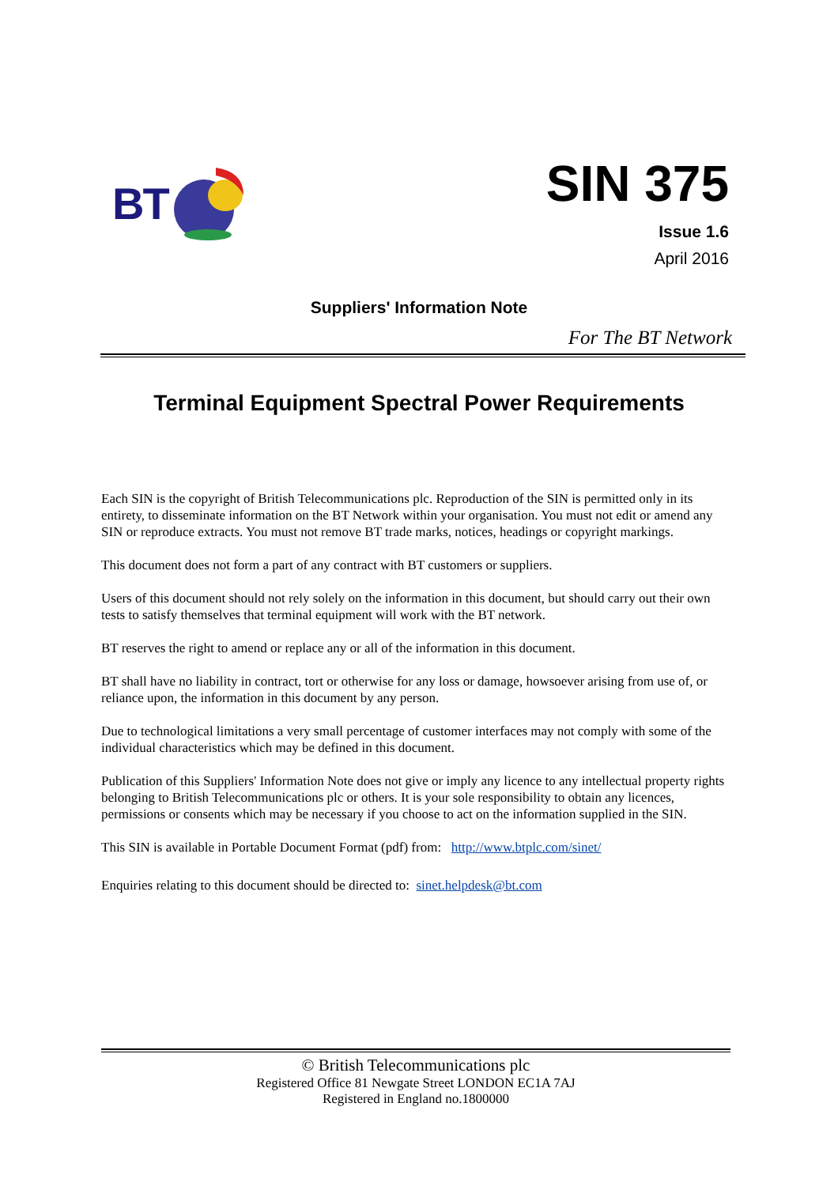BT
SIN 375
Issue 1.6
April 2016
Suppliers' Information Note
For The BT Network
Terminal Equipment Spectral Power Requirements
Each SIN is the copyright of British Telecommunications plc. Reproduction of the SIN is permitted only in its entirety, to disseminate information on the BT Network within your organisation. You must not edit or amend any SIN or reproduce extracts. You must not remove BT trade marks, notices, headings or copyright markings.
This document does not form a part of any contract with BT customers or suppliers.
Users of this document should not rely solely on the information in this document, but should carry out their own tests to satisfy themselves that terminal equipment will work with the BT network.
BT reserves the right to amend or replace any or all of the information in this document.
BT shall have no liability in contract, tort or otherwise for any loss or damage, howsoever arising from use of, or reliance upon, the information in this document by any person.
Due to technological limitations a very small percentage of customer interfaces may not comply with some of the individual characteristics which may be defined in this document.
Publication of this Suppliers' Information Note does not give or imply any licence to any intellectual property rights belonging to British Telecommunications plc or others. It is your sole responsibility to obtain any licences, permissions or consents which may be necessary if you choose to act on the information supplied in the SIN.
This SIN is available in Portable Document Format (pdf) from: http://www.btplc.com/sinet/
Enquiries relating to this document should be directed to: sinet.helpdesk@bt.com
© British Telecommunications plc
Registered Office 81 Newgate Street LONDON EC1A 7AJ
Registered in England no.1800000